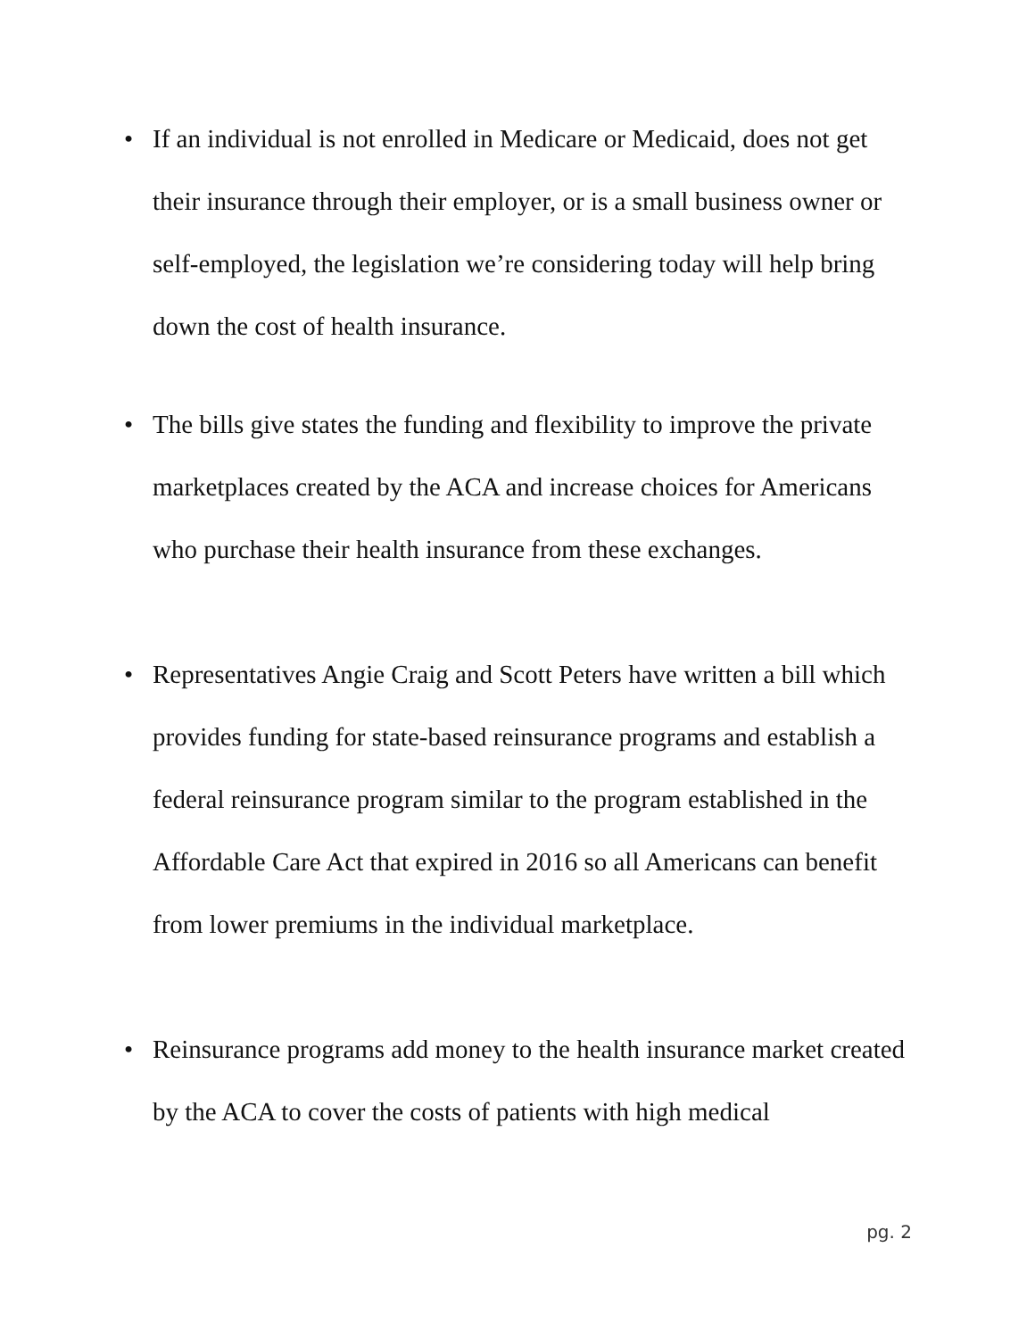• If an individual is not enrolled in Medicare or Medicaid, does not get their insurance through their employer, or is a small business owner or self-employed, the legislation we’re considering today will help bring down the cost of health insurance.
• The bills give states the funding and flexibility to improve the private marketplaces created by the ACA and increase choices for Americans who purchase their health insurance from these exchanges.
• Representatives Angie Craig and Scott Peters have written a bill which provides funding for state-based reinsurance programs and establish a federal reinsurance program similar to the program established in the Affordable Care Act that expired in 2016 so all Americans can benefit from lower premiums in the individual marketplace.
• Reinsurance programs add money to the health insurance market created by the ACA to cover the costs of patients with high medical
pg. 2